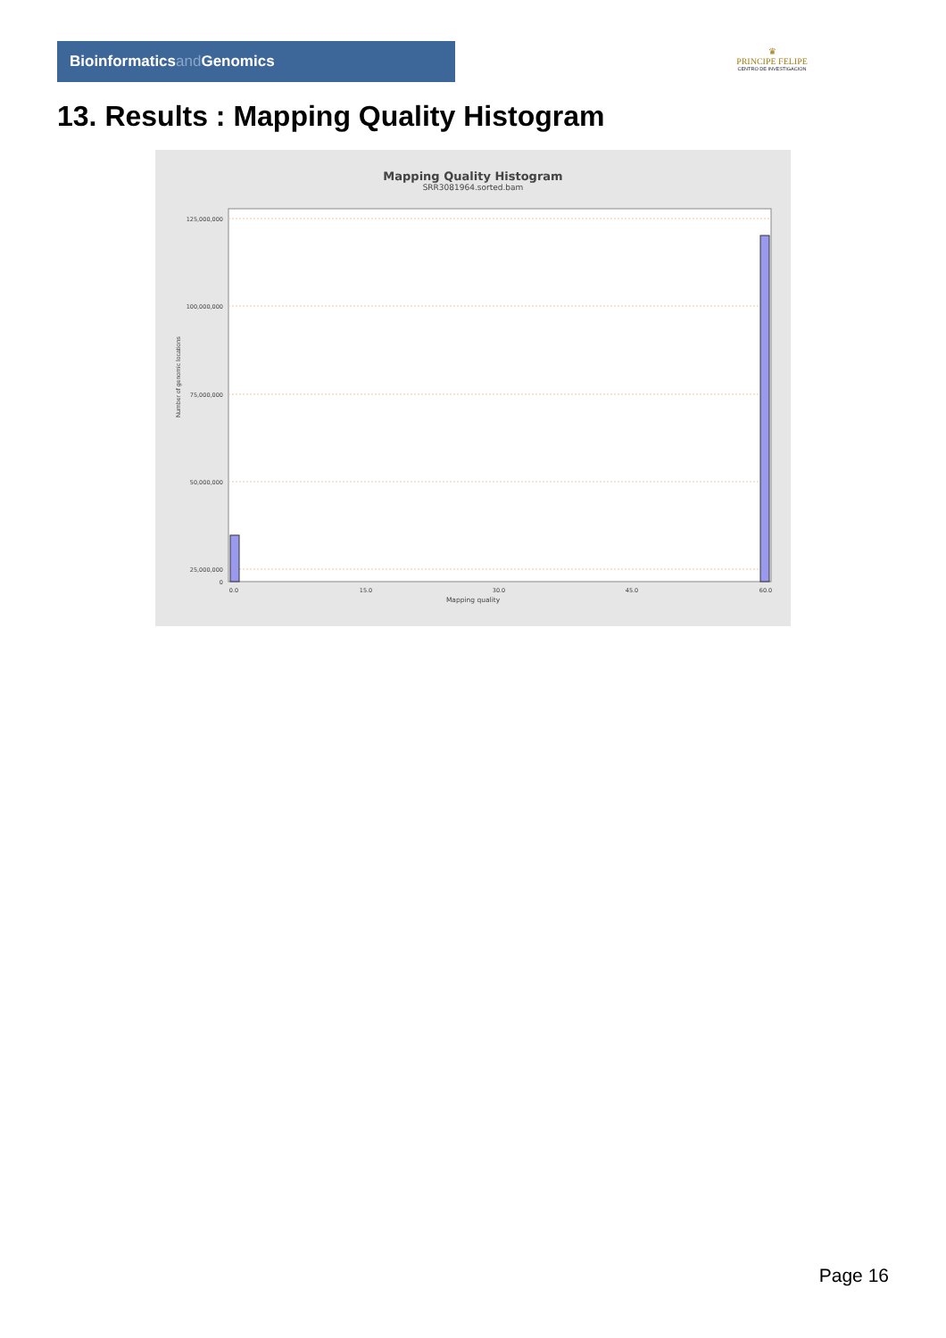Bioinformaticsand Genomics
♛
PRINCIPE FELIPE
CENTRO DE INVESTIGACION
13. Results : Mapping Quality Histogram
Mapping Quality Histogram
SRR3081964.sorted.bam
125,000,000
100,000,000
75,000,000
50,000,000
25,000,000
0
0.0
15.0
30.0
45.0
60.0
Number of genomic locations
Mapping quality
Page 16